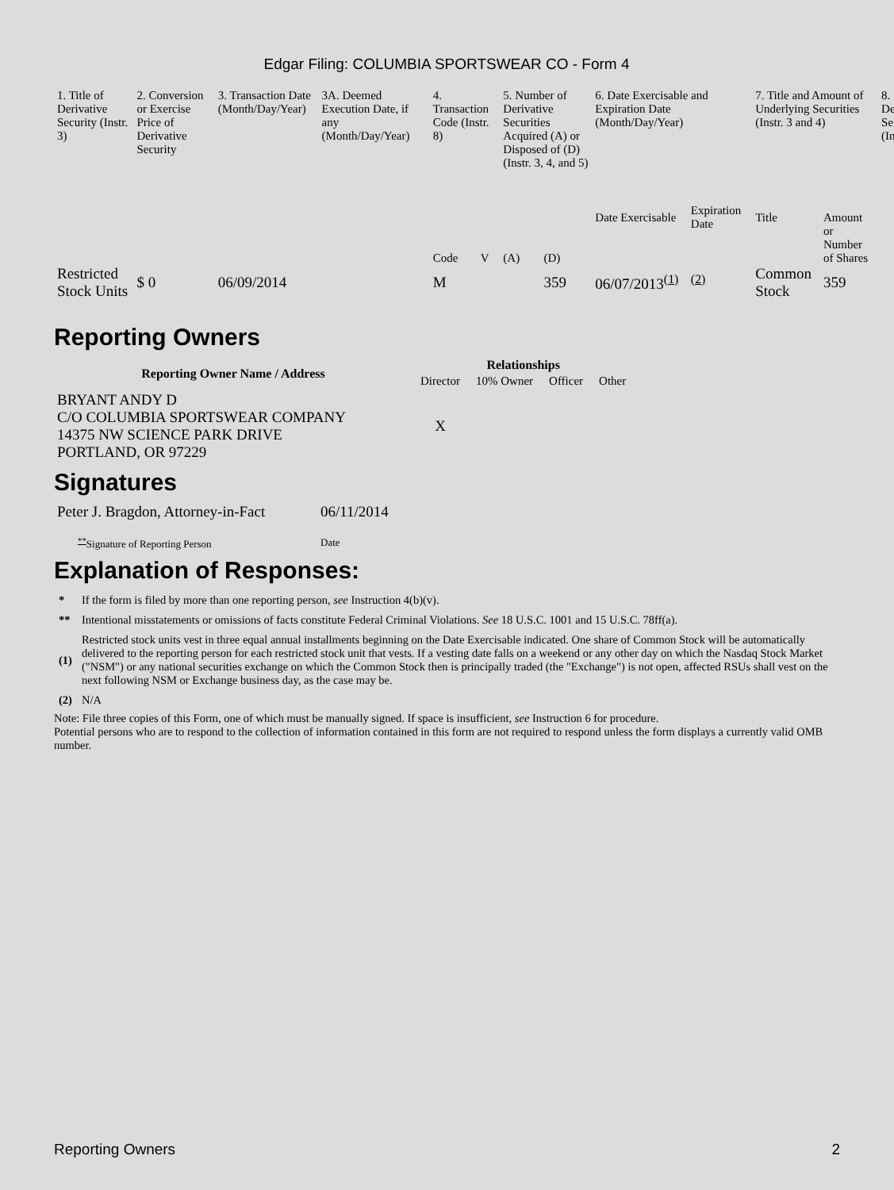Edgar Filing: COLUMBIA SPORTSWEAR CO - Form 4
| 1. Title of Derivative Security (Instr. 3) | 2. Conversion or Exercise Price of Derivative Security | 3. Transaction Date (Month/Day/Year) | 3A. Deemed Execution Date, if any (Month/Day/Year) | 4. Transaction Code (Instr. 8) | | 5. Number of Derivative Securities Acquired (A) or Disposed of (D) (Instr. 3, 4, and 5) | | 6. Date Exercisable and Expiration Date (Month/Day/Year) | | 7. Title and Amount of Underlying Securities (Instr. 3 and 4) | | 8. De Se (In |
| | | | | Code | V | (A) | (D) | Date Exercisable | Expiration Date | Title | Amount or Number of Shares | |
| Restricted Stock Units | $ 0 | 06/09/2014 | | M | | | 359 | 06/07/2013<sup>(1)</sup> | <sup>(2)</sup> | Common Stock | 359 | |
Reporting Owners
| Reporting Owner Name / Address | Relationships | | | |
| --- | --- | --- | --- | --- |
| | Director | 10% Owner | Officer | Other |
| BRYANT ANDY D C/O COLUMBIA SPORTSWEAR COMPANY 14375 NW SCIENCE PARK DRIVE PORTLAND, OR 97229 | X | | | |
Signatures
| Peter J. Bragdon, Attorney-in-Fact | 06/11/2014 |
| <sup>**</sup> Signature of Reporting Person | Date |
Explanation of Responses:
| * | If the form is filed by more than one reporting person, see Instruction 4(b)(v). |
| ** | Intentional misstatements or omissions of facts constitute Federal Criminal Violations. See 18 U.S.C. 1001 and 15 U.S.C. 78ff(a). |
| (1) | Restricted stock units vest in three equal annual installments beginning on the Date Exercisable indicated. One share of Common Stock will be automatically delivered to the reporting person for each restricted stock unit that vests. If a vesting date falls on a weekend or any other day on which the Nasdaq Stock Market ("NSM") or any national securities exchange on which the Common Stock then is principally traded (the "Exchange") is not open, affected RSUs shall vest on the next following NSM or Exchange business day, as the case may be. |
| (2) | N/A |
Note: File three copies of this Form, one of which must be manually signed. If space is insufficient, see Instruction 6 for procedure.
Potential persons who are to respond to the collection of information contained in this form are not required to respond unless the form displays a currently valid OMB number.
Reporting Owners 2